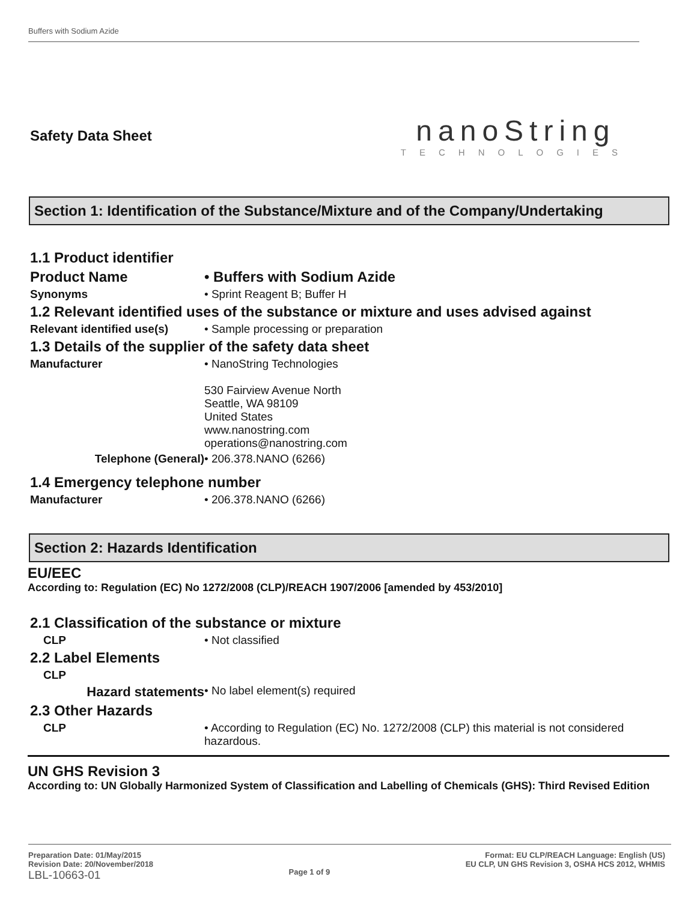Buffers with Sodium Azide
Safety Data Sheet
nanoString
TECHNOLOGIES
Section 1: Identification of the Substance/Mixture and of the Company/Undertaking
1.1 Product identifier
Product Name • Buffers with Sodium Azide
Synonyms • Sprint Reagent B; Buffer H
1.2 Relevant identified uses of the substance or mixture and uses advised against
Relevant identified use(s)
• Sample processing or preparation
1.3 Details of the supplier of the safety data sheet
Manufacturer • NanoString Technologies
530 Fairview Avenue North
Seattle, WA 98109
United States
www.nanostring.com
operations@nanostring.com
Telephone (General) • 206.378.NANO (6266)
1.4 Emergency telephone number
Manufacturer • 206.378.NANO (6266)
Section 2: Hazards Identification
EU/EEC
According to: Regulation (EC) No 1272/2008 (CLP)/REACH 1907/2006 [amended by 453/2010]
2.1 Classification of the substance or mixture
CLP • Not classified
2.2 Label Elements
CLP
Hazard statements
• No label element(s) required
2.3 Other Hazards
CLP • According to Regulation (EC) No. 1272/2008 (CLP) this material is not considered hazardous.
UN GHS Revision 3
According to: UN Globally Harmonized System of Classification and Labelling of Chemicals (GHS): Third Revised Edition
Preparation Date: 01/May/2015
Revision Date: 20/November/2018
LBL-10663-01
Page 1 of 9
Format: EU CLP/REACH Language: English (US)
EU CLP, UN GHS Revision 3, OSHA HCS 2012, WHMIS